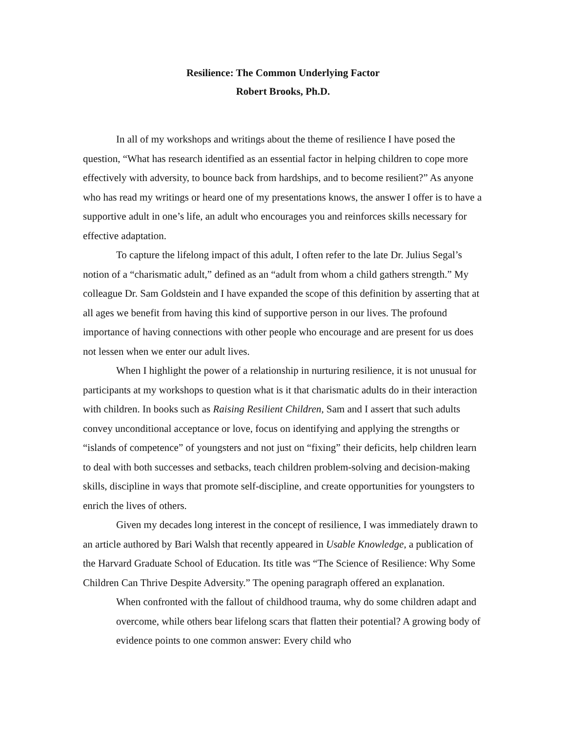Resilience: The Common Underlying Factor
Robert Brooks, Ph.D.
In all of my workshops and writings about the theme of resilience I have posed the question, “What has research identified as an essential factor in helping children to cope more effectively with adversity, to bounce back from hardships, and to become resilient?” As anyone who has read my writings or heard one of my presentations knows, the answer I offer is to have a supportive adult in one’s life, an adult who encourages you and reinforces skills necessary for effective adaptation.
To capture the lifelong impact of this adult, I often refer to the late Dr. Julius Segal’s notion of a “charismatic adult,” defined as an “adult from whom a child gathers strength.” My colleague Dr. Sam Goldstein and I have expanded the scope of this definition by asserting that at all ages we benefit from having this kind of supportive person in our lives. The profound importance of having connections with other people who encourage and are present for us does not lessen when we enter our adult lives.
When I highlight the power of a relationship in nurturing resilience, it is not unusual for participants at my workshops to question what is it that charismatic adults do in their interaction with children. In books such as Raising Resilient Children, Sam and I assert that such adults convey unconditional acceptance or love, focus on identifying and applying the strengths or “islands of competence” of youngsters and not just on “fixing” their deficits, help children learn to deal with both successes and setbacks, teach children problem-solving and decision-making skills, discipline in ways that promote self-discipline, and create opportunities for youngsters to enrich the lives of others.
Given my decades long interest in the concept of resilience, I was immediately drawn to an article authored by Bari Walsh that recently appeared in Usable Knowledge, a publication of the Harvard Graduate School of Education. Its title was “The Science of Resilience: Why Some Children Can Thrive Despite Adversity.” The opening paragraph offered an explanation.
When confronted with the fallout of childhood trauma, why do some children adapt and overcome, while others bear lifelong scars that flatten their potential? A growing body of evidence points to one common answer: Every child who